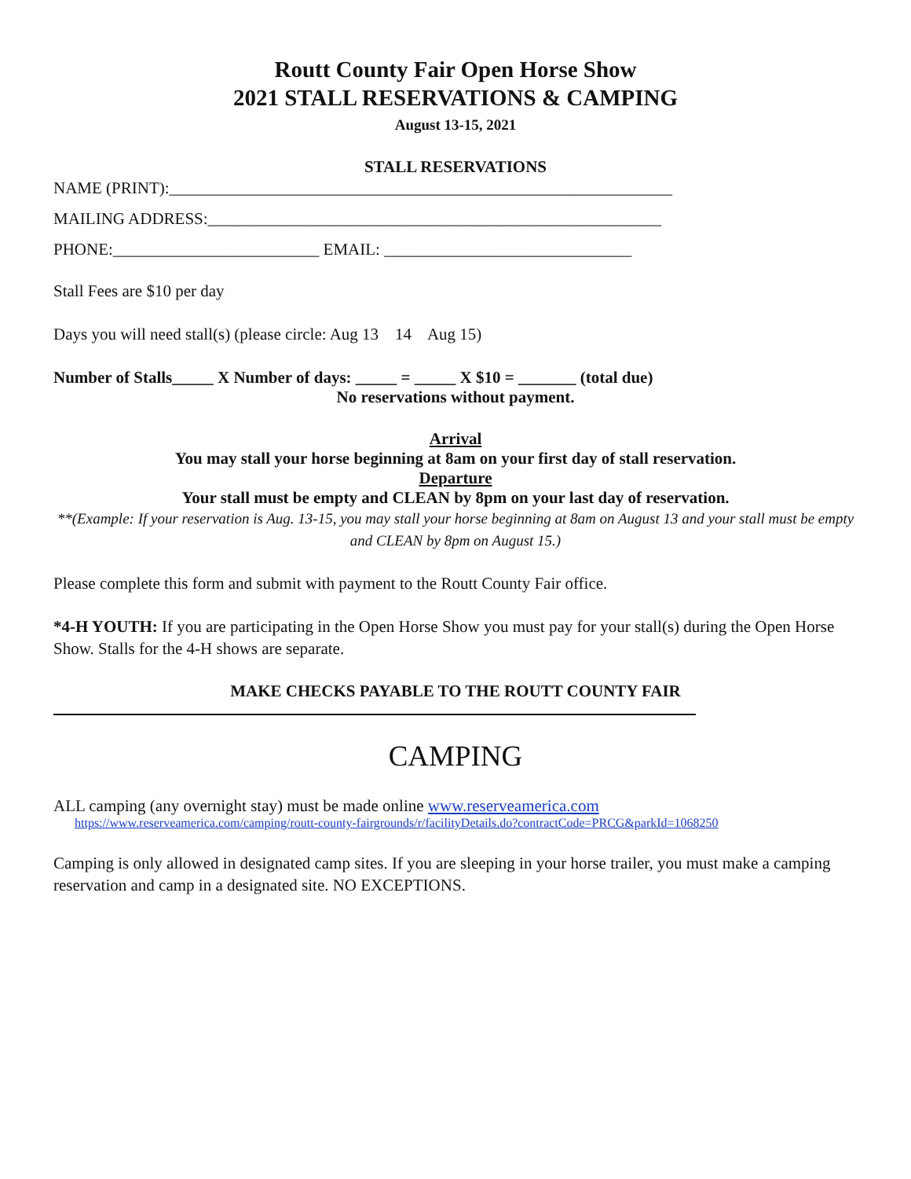Routt County Fair Open Horse Show
2021 STALL RESERVATIONS & CAMPING
August 13-15, 2021
STALL RESERVATIONS
NAME (PRINT):_____________________________________________________________
MAILING ADDRESS:_______________________________________________________
PHONE:_________________________ EMAIL: ______________________________
Stall Fees are $10 per day
Days you will need stall(s) (please circle: Aug 13 14 Aug 15)
Number of Stalls_____ X Number of days: _____ = _____ X $10 = _______ (total due)
No reservations without payment.
Arrival
You may stall your horse beginning at 8am on your first day of stall reservation.
Departure
Your stall must be empty and CLEAN by 8pm on your last day of reservation.
**(Example: If your reservation is Aug. 13-15, you may stall your horse beginning at 8am on August 13 and your stall must be empty and CLEAN by 8pm on August 15.)
Please complete this form and submit with payment to the Routt County Fair office.
*4-H YOUTH: If you are participating in the Open Horse Show you must pay for your stall(s) during the Open Horse Show. Stalls for the 4-H shows are separate.
MAKE CHECKS PAYABLE TO THE ROUTT COUNTY FAIR
CAMPING
ALL camping (any overnight stay) must be made online www.reserveamerica.com
https://www.reserveamerica.com/camping/routt-county-fairgrounds/r/facilityDetails.do?contractCode=PRCG&parkId=1068250
Camping is only allowed in designated camp sites. If you are sleeping in your horse trailer, you must make a camping reservation and camp in a designated site. NO EXCEPTIONS.